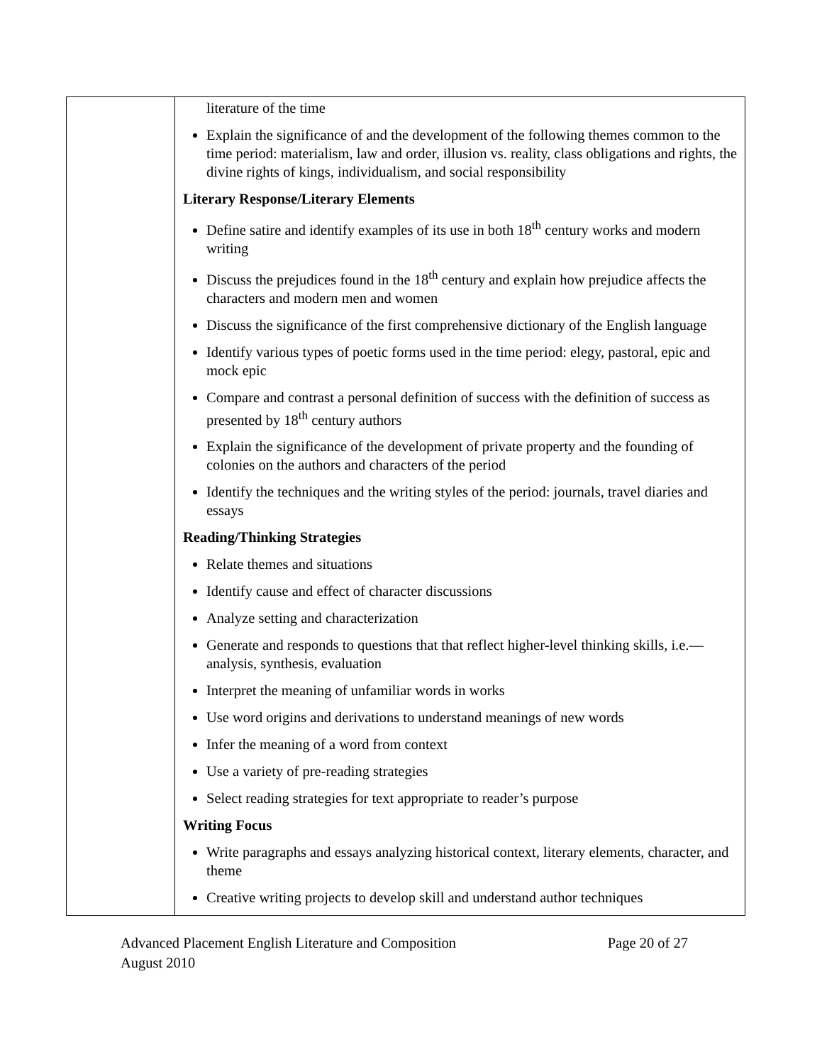| | literature of the time Explain the significance of and the development of the following themes common to the time period: materialism, law and order, illusion vs. reality, class obligations and rights, the divine rights of kings, individualism, and social responsibility Literary Response/Literary Elements Define satire and identify examples of its use in both 18<sup>th</sup> century works and modern writing Discuss the prejudices found in the 18<sup>th</sup> century and explain how prejudice affects the characters and modern men and women Discuss the significance of the first comprehensive dictionary of the English language Identify various types of poetic forms used in the time period: elegy, pastoral, epic and mock epic Compare and contrast a personal definition of success with the definition of success as presented by 18<sup>th</sup> century authors Explain the significance of the development of private property and the founding of colonies on the authors and characters of the period Identify the techniques and the writing styles of the period: journals, travel diaries and essays Reading/Thinking Strategies Relate themes and situations Identify cause and effect of character discussions Analyze setting and characterization Generate and responds to questions that that reflect higher-level thinking skills, i.e.—analysis, synthesis, evaluation Interpret the meaning of unfamiliar words in works Use word origins and derivations to understand meanings of new words Infer the meaning of a word from context Use a variety of pre-reading strategies Select reading strategies for text appropriate to reader’s purpose Writing Focus Write paragraphs and essays analyzing historical context, literary elements, character, and theme Creative writing projects to develop skill and understand author techniques |
Advanced Placement English Literature and Composition
August 2010
Page 20 of 27